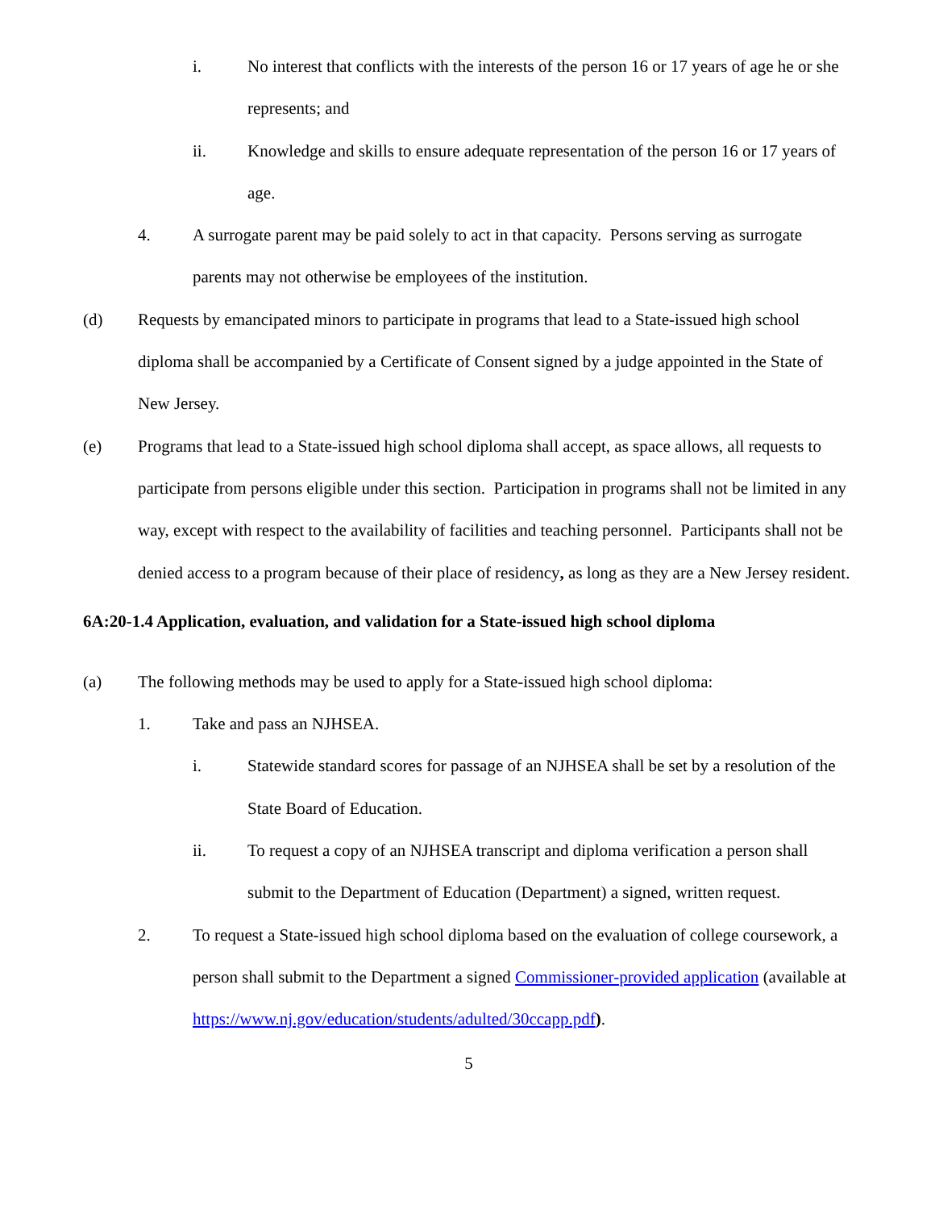i. No interest that conflicts with the interests of the person 16 or 17 years of age he or she represents; and
ii. Knowledge and skills to ensure adequate representation of the person 16 or 17 years of age.
4. A surrogate parent may be paid solely to act in that capacity. Persons serving as surrogate parents may not otherwise be employees of the institution.
(d) Requests by emancipated minors to participate in programs that lead to a State-issued high school diploma shall be accompanied by a Certificate of Consent signed by a judge appointed in the State of New Jersey.
(e) Programs that lead to a State-issued high school diploma shall accept, as space allows, all requests to participate from persons eligible under this section. Participation in programs shall not be limited in any way, except with respect to the availability of facilities and teaching personnel. Participants shall not be denied access to a program because of their place of residency, as long as they are a New Jersey resident.
6A:20-1.4 Application, evaluation, and validation for a State-issued high school diploma
(a) The following methods may be used to apply for a State-issued high school diploma:
1. Take and pass an NJHSEA.
i. Statewide standard scores for passage of an NJHSEA shall be set by a resolution of the State Board of Education.
ii. To request a copy of an NJHSEA transcript and diploma verification a person shall submit to the Department of Education (Department) a signed, written request.
2. To request a State-issued high school diploma based on the evaluation of college coursework, a person shall submit to the Department a signed Commissioner-provided application (available at https://www.nj.gov/education/students/adulted/30ccapp.pdf).
5